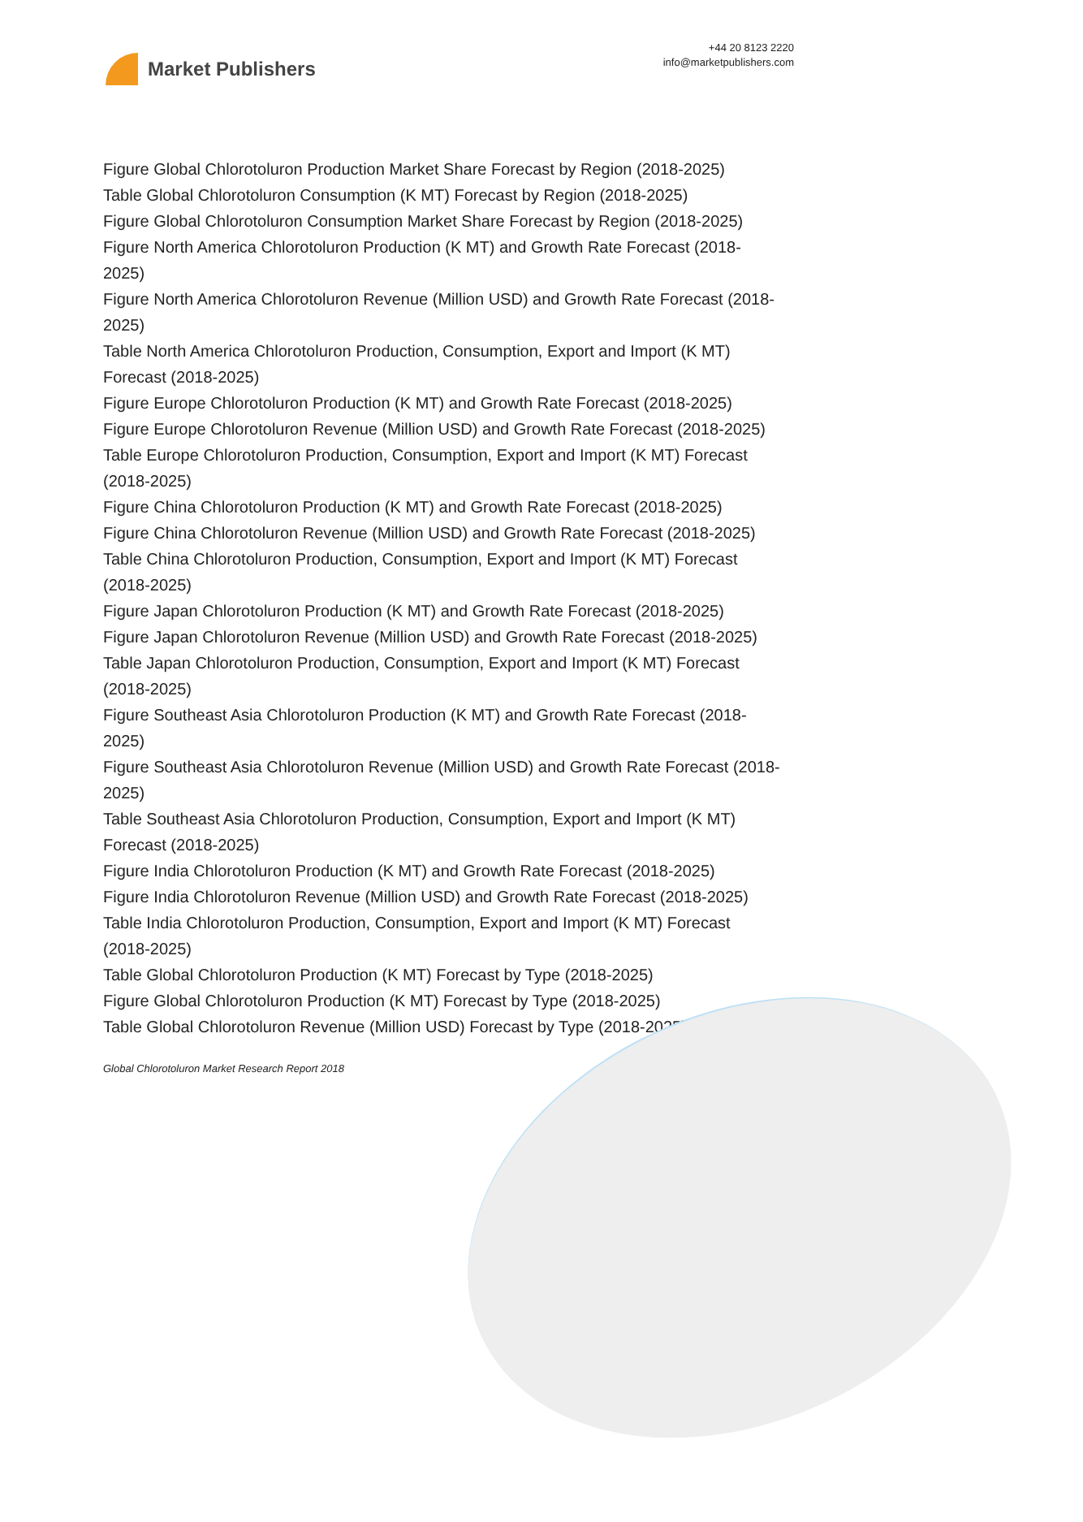Market Publishers
+44 20 8123 2220
info@marketpublishers.com
Figure Global Chlorotoluron Production Market Share Forecast by Region (2018-2025)
Table Global Chlorotoluron Consumption (K MT) Forecast by Region (2018-2025)
Figure Global Chlorotoluron Consumption Market Share Forecast by Region (2018-2025)
Figure North America Chlorotoluron Production (K MT) and Growth Rate Forecast (2018-2025)
Figure North America Chlorotoluron Revenue (Million USD) and Growth Rate Forecast (2018-2025)
Table North America Chlorotoluron Production, Consumption, Export and Import (K MT) Forecast (2018-2025)
Figure Europe Chlorotoluron Production (K MT) and Growth Rate Forecast (2018-2025)
Figure Europe Chlorotoluron Revenue (Million USD) and Growth Rate Forecast (2018-2025)
Table Europe Chlorotoluron Production, Consumption, Export and Import (K MT) Forecast (2018-2025)
Figure China Chlorotoluron Production (K MT) and Growth Rate Forecast (2018-2025)
Figure China Chlorotoluron Revenue (Million USD) and Growth Rate Forecast (2018-2025)
Table China Chlorotoluron Production, Consumption, Export and Import (K MT) Forecast (2018-2025)
Figure Japan Chlorotoluron Production (K MT) and Growth Rate Forecast (2018-2025)
Figure Japan Chlorotoluron Revenue (Million USD) and Growth Rate Forecast (2018-2025)
Table Japan Chlorotoluron Production, Consumption, Export and Import (K MT) Forecast (2018-2025)
Figure Southeast Asia Chlorotoluron Production (K MT) and Growth Rate Forecast (2018-2025)
Figure Southeast Asia Chlorotoluron Revenue (Million USD) and Growth Rate Forecast (2018-2025)
Table Southeast Asia Chlorotoluron Production, Consumption, Export and Import (K MT) Forecast (2018-2025)
Figure India Chlorotoluron Production (K MT) and Growth Rate Forecast (2018-2025)
Figure India Chlorotoluron Revenue (Million USD) and Growth Rate Forecast (2018-2025)
Table India Chlorotoluron Production, Consumption, Export and Import (K MT) Forecast (2018-2025)
Table Global Chlorotoluron Production (K MT) Forecast by Type (2018-2025)
Figure Global Chlorotoluron Production (K MT) Forecast by Type (2018-2025)
Table Global Chlorotoluron Revenue (Million USD) Forecast by Type (2018-2025)
Global Chlorotoluron Market Research Report 2018